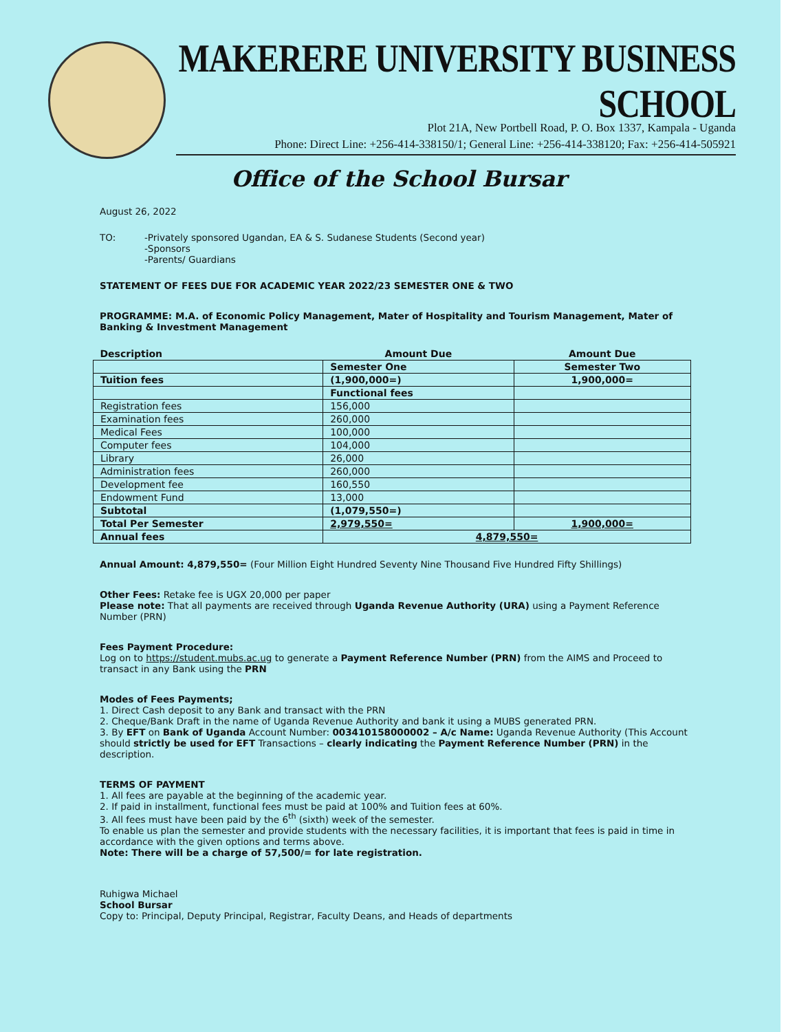MAKERERE UNIVERSITY BUSINESS SCHOOL
Plot 21A, New Portbell Road, P. O. Box 1337, Kampala - Uganda
Phone: Direct Line: +256-414-338150/1; General Line: +256-414-338120; Fax: +256-414-505921
Office of the School Bursar
August 26, 2022
TO: -Privately sponsored Ugandan, EA & S. Sudanese Students (Second year)
-Sponsors
-Parents/ Guardians
STATEMENT OF FEES DUE FOR ACADEMIC YEAR 2022/23 SEMESTER ONE & TWO
PROGRAMME: M.A. of Economic Policy Management, Mater of Hospitality and Tourism Management, Mater of Banking & Investment Management
| Description | Amount Due | Amount Due |
| | Semester One | Semester Two |
| Tuition fees | (1,900,000=) | 1,900,000= |
| | Functional fees | |
| Registration fees | 156,000 | |
| Examination fees | 260,000 | |
| Medical Fees | 100,000 | |
| Computer fees | 104,000 | |
| Library | 26,000 | |
| Administration fees | 260,000 | |
| Development fee | 160,550 | |
| Endowment Fund | 13,000 | |
| Subtotal | (1,079,550=) | |
| Total Per Semester | 2,979,550= | 1,900,000= |
| Annual fees | 4,879,550= | |
Annual Amount: 4,879,550= (Four Million Eight Hundred Seventy Nine Thousand Five Hundred Fifty Shillings)
Other Fees: Retake fee is UGX 20,000 per paper
Please note: That all payments are received through Uganda Revenue Authority (URA) using a Payment Reference Number (PRN)
Fees Payment Procedure:
Log on to https://student.mubs.ac.ug to generate a Payment Reference Number (PRN) from the AIMS and Proceed to transact in any Bank using the PRN
Modes of Fees Payments;
1. Direct Cash deposit to any Bank and transact with the PRN
2. Cheque/Bank Draft in the name of Uganda Revenue Authority and bank it using a MUBS generated PRN.
3. By EFT on Bank of Uganda Account Number: 003410158000002 – A/c Name: Uganda Revenue Authority (This Account should strictly be used for EFT Transactions – clearly indicating the Payment Reference Number (PRN) in the description.
TERMS OF PAYMENT
1. All fees are payable at the beginning of the academic year.
2. If paid in installment, functional fees must be paid at 100% and Tuition fees at 60%.
3. All fees must have been paid by the 6<sup>th</sup> (sixth) week of the semester.
To enable us plan the semester and provide students with the necessary facilities, it is important that fees is paid in time in accordance with the given options and terms above.
Note: There will be a charge of 57,500/= for late registration.
Ruhigwa Michael
School Bursar
Copy to: Principal, Deputy Principal, Registrar, Faculty Deans, and Heads of departments